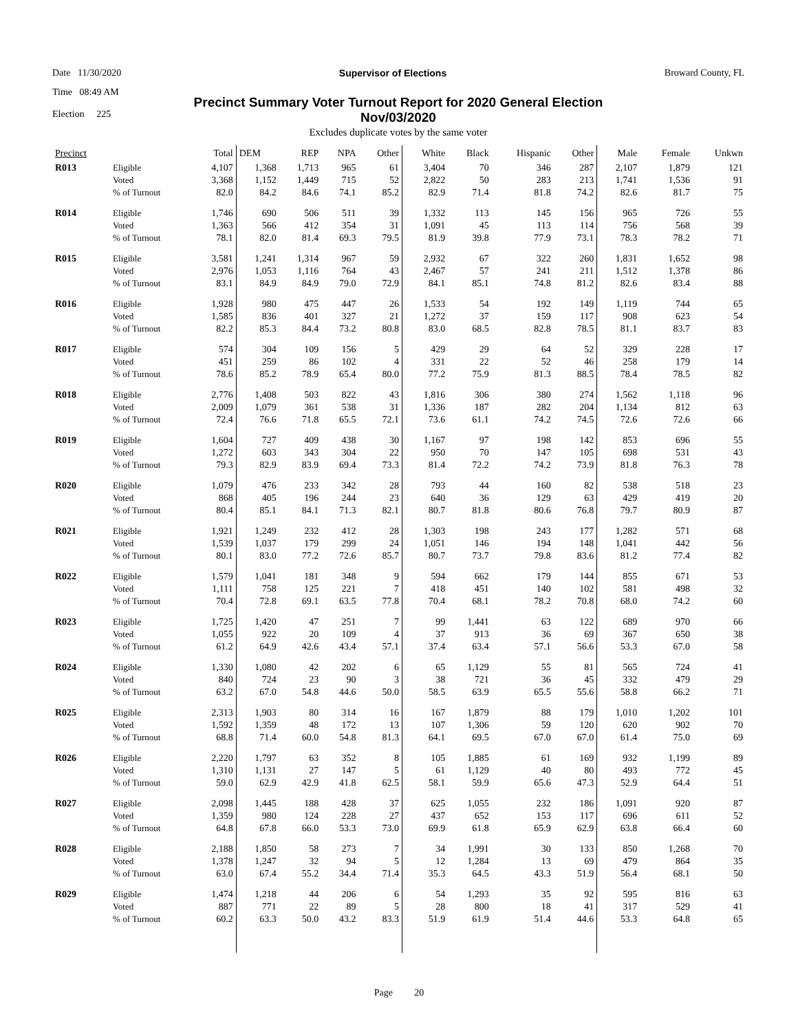Date 11/30/2020 Supervisor of Elections Broward County, FL
Time 08:49 AM
Precinct Summary Voter Turnout Report for 2020 General Election
Nov/03/2020
Election 225
Excludes duplicate votes by the same voter
| Precinct | | Total | DEM | REP | NPA | Other | White | Black | Hispanic | Other | Male | Female | Unkwn |
| --- | --- | --- | --- | --- | --- | --- | --- | --- | --- | --- | --- | --- | --- |
| R013 | Eligible | 4,107 | 1,368 | 1,713 | 965 | 61 | 3,404 | 70 | 346 | 287 | 2,107 | 1,879 | 121 |
| | Voted | 3,368 | 1,152 | 1,449 | 715 | 52 | 2,822 | 50 | 283 | 213 | 1,741 | 1,536 | 91 |
| | % of Turnout | 82.0 | 84.2 | 84.6 | 74.1 | 85.2 | 82.9 | 71.4 | 81.8 | 74.2 | 82.6 | 81.7 | 75 |
| R014 | Eligible | 1,746 | 690 | 506 | 511 | 39 | 1,332 | 113 | 145 | 156 | 965 | 726 | 55 |
| | Voted | 1,363 | 566 | 412 | 354 | 31 | 1,091 | 45 | 113 | 114 | 756 | 568 | 39 |
| | % of Turnout | 78.1 | 82.0 | 81.4 | 69.3 | 79.5 | 81.9 | 39.8 | 77.9 | 73.1 | 78.3 | 78.2 | 71 |
| R015 | Eligible | 3,581 | 1,241 | 1,314 | 967 | 59 | 2,932 | 67 | 322 | 260 | 1,831 | 1,652 | 98 |
| | Voted | 2,976 | 1,053 | 1,116 | 764 | 43 | 2,467 | 57 | 241 | 211 | 1,512 | 1,378 | 86 |
| | % of Turnout | 83.1 | 84.9 | 84.9 | 79.0 | 72.9 | 84.1 | 85.1 | 74.8 | 81.2 | 82.6 | 83.4 | 88 |
| R016 | Eligible | 1,928 | 980 | 475 | 447 | 26 | 1,533 | 54 | 192 | 149 | 1,119 | 744 | 65 |
| | Voted | 1,585 | 836 | 401 | 327 | 21 | 1,272 | 37 | 159 | 117 | 908 | 623 | 54 |
| | % of Turnout | 82.2 | 85.3 | 84.4 | 73.2 | 80.8 | 83.0 | 68.5 | 82.8 | 78.5 | 81.1 | 83.7 | 83 |
| R017 | Eligible | 574 | 304 | 109 | 156 | 5 | 429 | 29 | 64 | 52 | 329 | 228 | 17 |
| | Voted | 451 | 259 | 86 | 102 | 4 | 331 | 22 | 52 | 46 | 258 | 179 | 14 |
| | % of Turnout | 78.6 | 85.2 | 78.9 | 65.4 | 80.0 | 77.2 | 75.9 | 81.3 | 88.5 | 78.4 | 78.5 | 82 |
| R018 | Eligible | 2,776 | 1,408 | 503 | 822 | 43 | 1,816 | 306 | 380 | 274 | 1,562 | 1,118 | 96 |
| | Voted | 2,009 | 1,079 | 361 | 538 | 31 | 1,336 | 187 | 282 | 204 | 1,134 | 812 | 63 |
| | % of Turnout | 72.4 | 76.6 | 71.8 | 65.5 | 72.1 | 73.6 | 61.1 | 74.2 | 74.5 | 72.6 | 72.6 | 66 |
| R019 | Eligible | 1,604 | 727 | 409 | 438 | 30 | 1,167 | 97 | 198 | 142 | 853 | 696 | 55 |
| | Voted | 1,272 | 603 | 343 | 304 | 22 | 950 | 70 | 147 | 105 | 698 | 531 | 43 |
| | % of Turnout | 79.3 | 82.9 | 83.9 | 69.4 | 73.3 | 81.4 | 72.2 | 74.2 | 73.9 | 81.8 | 76.3 | 78 |
| R020 | Eligible | 1,079 | 476 | 233 | 342 | 28 | 793 | 44 | 160 | 82 | 538 | 518 | 23 |
| | Voted | 868 | 405 | 196 | 244 | 23 | 640 | 36 | 129 | 63 | 429 | 419 | 20 |
| | % of Turnout | 80.4 | 85.1 | 84.1 | 71.3 | 82.1 | 80.7 | 81.8 | 80.6 | 76.8 | 79.7 | 80.9 | 87 |
| R021 | Eligible | 1,921 | 1,249 | 232 | 412 | 28 | 1,303 | 198 | 243 | 177 | 1,282 | 571 | 68 |
| | Voted | 1,539 | 1,037 | 179 | 299 | 24 | 1,051 | 146 | 194 | 148 | 1,041 | 442 | 56 |
| | % of Turnout | 80.1 | 83.0 | 77.2 | 72.6 | 85.7 | 80.7 | 73.7 | 79.8 | 83.6 | 81.2 | 77.4 | 82 |
| R022 | Eligible | 1,579 | 1,041 | 181 | 348 | 9 | 594 | 662 | 179 | 144 | 855 | 671 | 53 |
| | Voted | 1,111 | 758 | 125 | 221 | 7 | 418 | 451 | 140 | 102 | 581 | 498 | 32 |
| | % of Turnout | 70.4 | 72.8 | 69.1 | 63.5 | 77.8 | 70.4 | 68.1 | 78.2 | 70.8 | 68.0 | 74.2 | 60 |
| R023 | Eligible | 1,725 | 1,420 | 47 | 251 | 7 | 99 | 1,441 | 63 | 122 | 689 | 970 | 66 |
| | Voted | 1,055 | 922 | 20 | 109 | 4 | 37 | 913 | 36 | 69 | 367 | 650 | 38 |
| | % of Turnout | 61.2 | 64.9 | 42.6 | 43.4 | 57.1 | 37.4 | 63.4 | 57.1 | 56.6 | 53.3 | 67.0 | 58 |
| R024 | Eligible | 1,330 | 1,080 | 42 | 202 | 6 | 65 | 1,129 | 55 | 81 | 565 | 724 | 41 |
| | Voted | 840 | 724 | 23 | 90 | 3 | 38 | 721 | 36 | 45 | 332 | 479 | 29 |
| | % of Turnout | 63.2 | 67.0 | 54.8 | 44.6 | 50.0 | 58.5 | 63.9 | 65.5 | 55.6 | 58.8 | 66.2 | 71 |
| R025 | Eligible | 2,313 | 1,903 | 80 | 314 | 16 | 167 | 1,879 | 88 | 179 | 1,010 | 1,202 | 101 |
| | Voted | 1,592 | 1,359 | 48 | 172 | 13 | 107 | 1,306 | 59 | 120 | 620 | 902 | 70 |
| | % of Turnout | 68.8 | 71.4 | 60.0 | 54.8 | 81.3 | 64.1 | 69.5 | 67.0 | 67.0 | 61.4 | 75.0 | 69 |
| R026 | Eligible | 2,220 | 1,797 | 63 | 352 | 8 | 105 | 1,885 | 61 | 169 | 932 | 1,199 | 89 |
| | Voted | 1,310 | 1,131 | 27 | 147 | 5 | 61 | 1,129 | 40 | 80 | 493 | 772 | 45 |
| | % of Turnout | 59.0 | 62.9 | 42.9 | 41.8 | 62.5 | 58.1 | 59.9 | 65.6 | 47.3 | 52.9 | 64.4 | 51 |
| R027 | Eligible | 2,098 | 1,445 | 188 | 428 | 37 | 625 | 1,055 | 232 | 186 | 1,091 | 920 | 87 |
| | Voted | 1,359 | 980 | 124 | 228 | 27 | 437 | 652 | 153 | 117 | 696 | 611 | 52 |
| | % of Turnout | 64.8 | 67.8 | 66.0 | 53.3 | 73.0 | 69.9 | 61.8 | 65.9 | 62.9 | 63.8 | 66.4 | 60 |
| R028 | Eligible | 2,188 | 1,850 | 58 | 273 | 7 | 34 | 1,991 | 30 | 133 | 850 | 1,268 | 70 |
| | Voted | 1,378 | 1,247 | 32 | 94 | 5 | 12 | 1,284 | 13 | 69 | 479 | 864 | 35 |
| | % of Turnout | 63.0 | 67.4 | 55.2 | 34.4 | 71.4 | 35.3 | 64.5 | 43.3 | 51.9 | 56.4 | 68.1 | 50 |
| R029 | Eligible | 1,474 | 1,218 | 44 | 206 | 6 | 54 | 1,293 | 35 | 92 | 595 | 816 | 63 |
| | Voted | 887 | 771 | 22 | 89 | 5 | 28 | 800 | 18 | 41 | 317 | 529 | 41 |
| | % of Turnout | 60.2 | 63.3 | 50.0 | 43.2 | 83.3 | 51.9 | 61.9 | 51.4 | 44.6 | 53.3 | 64.8 | 65 |
Page 20